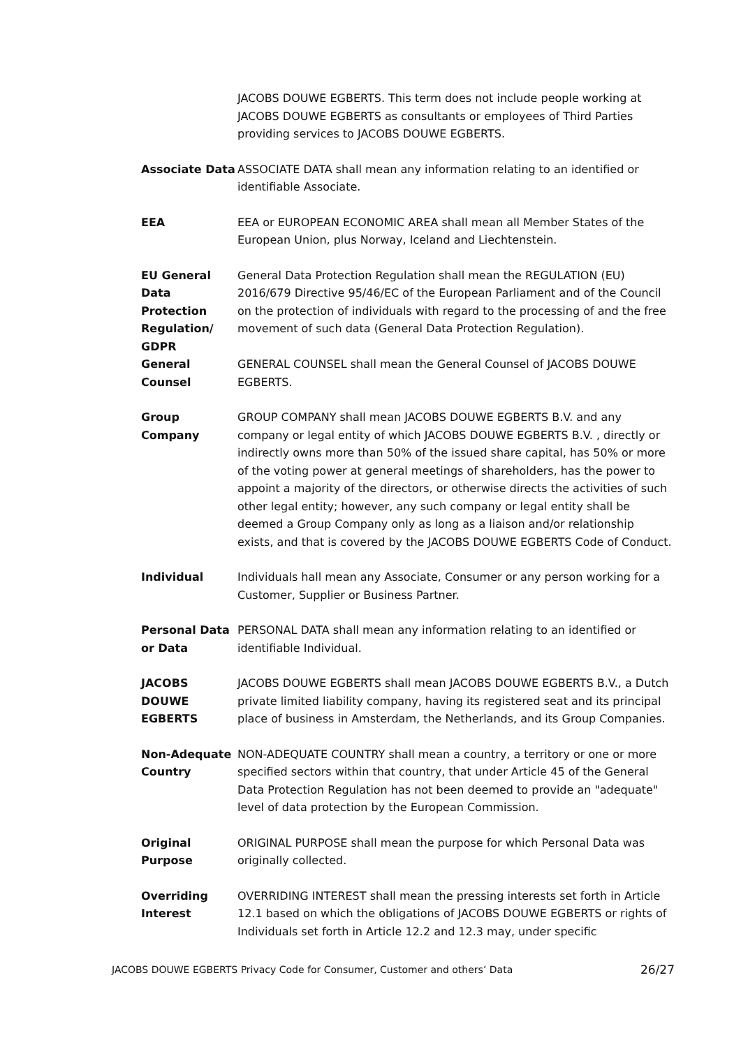JACOBS DOUWE EGBERTS. This term does not include people working at JACOBS DOUWE EGBERTS as consultants or employees of Third Parties providing services to JACOBS DOUWE EGBERTS.
Associate Data ASSOCIATE DATA shall mean any information relating to an identified or identifiable Associate.
EEA EEA or EUROPEAN ECONOMIC AREA shall mean all Member States of the European Union, plus Norway, Iceland and Liechtenstein.
EU General Data Protection Regulation/ GDPR
General Data Protection Regulation shall mean the REGULATION (EU) 2016/679 Directive 95/46/EC of the European Parliament and of the Council on the protection of individuals with regard to the processing of and the free movement of such data (General Data Protection Regulation).
General Counsel
GENERAL COUNSEL shall mean the General Counsel of JACOBS DOUWE EGBERTS.
Group Company GROUP COMPANY shall mean JACOBS DOUWE EGBERTS B.V. and any company or legal entity of which JACOBS DOUWE EGBERTS B.V. , directly or indirectly owns more than 50% of the issued share capital, has 50% or more of the voting power at general meetings of shareholders, has the power to appoint a majority of the directors, or otherwise directs the activities of such other legal entity; however, any such company or legal entity shall be deemed a Group Company only as long as a liaison and/or relationship exists, and that is covered by the JACOBS DOUWE EGBERTS Code of Conduct.
Individual Individuals hall mean any Associate, Consumer or any person working for a Customer, Supplier or Business Partner.
Personal Data or Data
PERSONAL DATA shall mean any information relating to an identified or identifiable Individual.
JACOBS DOUWE EGBERTS
JACOBS DOUWE EGBERTS shall mean JACOBS DOUWE EGBERTS B.V., a Dutch private limited liability company, having its registered seat and its principal place of business in Amsterdam, the Netherlands, and its Group Companies.
Non-Adequate Country
NON-ADEQUATE COUNTRY shall mean a country, a territory or one or more specified sectors within that country, that under Article 45 of the General Data Protection Regulation has not been deemed to provide an "adequate" level of data protection by the European Commission.
Original Purpose
ORIGINAL PURPOSE shall mean the purpose for which Personal Data was originally collected.
Overriding Interest
OVERRIDING INTEREST shall mean the pressing interests set forth in Article 12.1 based on which the obligations of JACOBS DOUWE EGBERTS or rights of Individuals set forth in Article 12.2 and 12.3 may, under specific
JACOBS DOUWE EGBERTS Privacy Code for Consumer, Customer and others’ Data 26/27